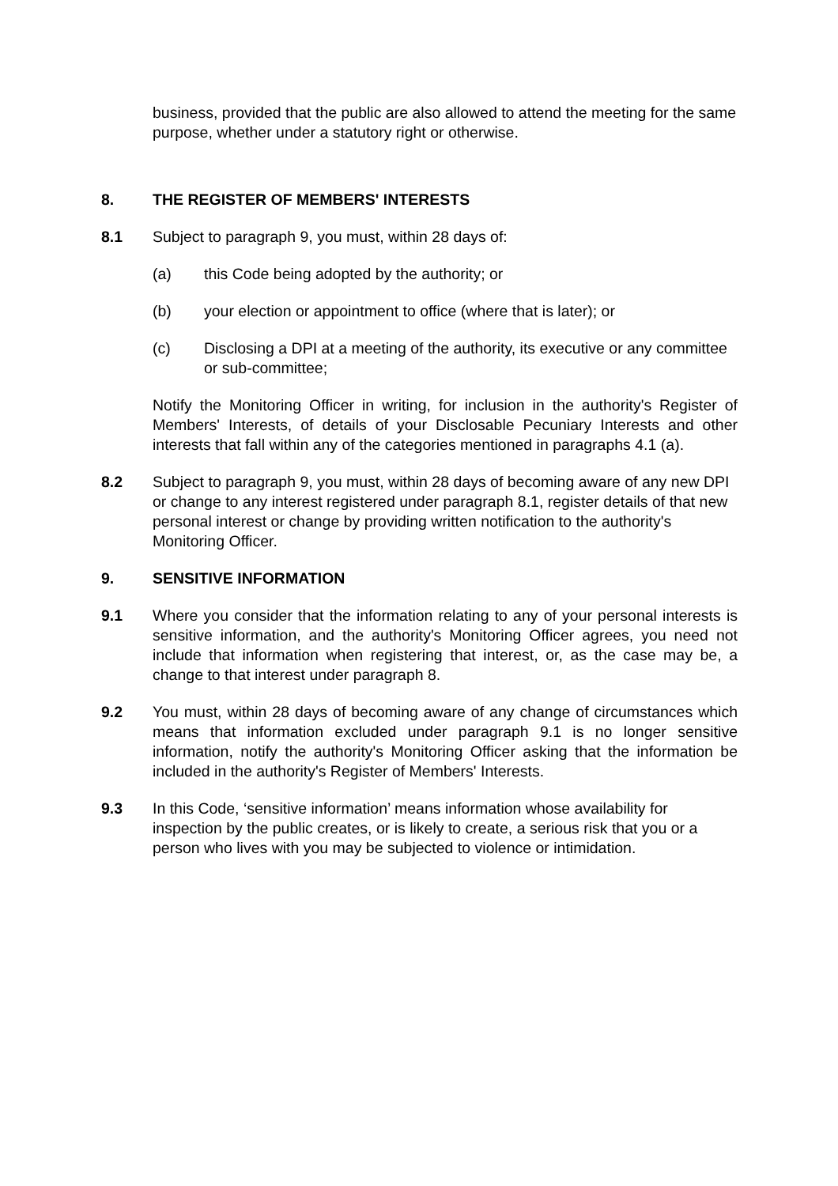business, provided that the public are also allowed to attend the meeting for the same purpose, whether under a statutory right or otherwise.
8. THE REGISTER OF MEMBERS' INTERESTS
8.1 Subject to paragraph 9, you must, within 28 days of:
(a) this Code being adopted by the authority; or
(b) your election or appointment to office (where that is later); or
(c) Disclosing a DPI at a meeting of the authority, its executive or any committee or sub-committee;
Notify the Monitoring Officer in writing, for inclusion in the authority's Register of Members' Interests, of details of your Disclosable Pecuniary Interests and other interests that fall within any of the categories mentioned in paragraphs 4.1 (a).
8.2 Subject to paragraph 9, you must, within 28 days of becoming aware of any new DPI or change to any interest registered under paragraph 8.1, register details of that new personal interest or change by providing written notification to the authority's Monitoring Officer.
9. SENSITIVE INFORMATION
9.1 Where you consider that the information relating to any of your personal interests is sensitive information, and the authority's Monitoring Officer agrees, you need not include that information when registering that interest, or, as the case may be, a change to that interest under paragraph 8.
9.2 You must, within 28 days of becoming aware of any change of circumstances which means that information excluded under paragraph 9.1 is no longer sensitive information, notify the authority's Monitoring Officer asking that the information be included in the authority's Register of Members' Interests.
9.3 In this Code, ‘sensitive information’ means information whose availability for inspection by the public creates, or is likely to create, a serious risk that you or a person who lives with you may be subjected to violence or intimidation.